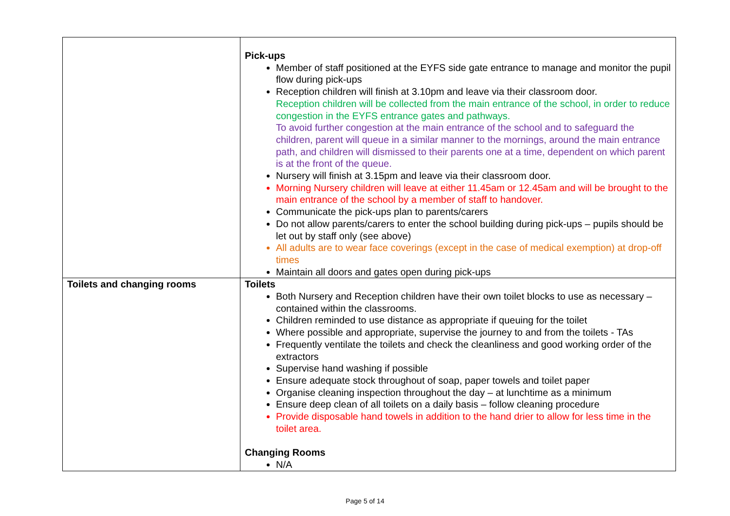| | Pick-ups Member of staff positioned at the EYFS side gate entrance to manage and monitor the pupil flow during pick-ups Reception children will finish at 3.10pm and leave via their classroom door. Reception children will be collected from the main entrance of the school, in order to reduce congestion in the EYFS entrance gates and pathways. To avoid further congestion at the main entrance of the school and to safeguard the children, parent will queue in a similar manner to the mornings, around the main entrance path, and children will dismissed to their parents one at a time, dependent on which parent is at the front of the queue. Nursery will finish at 3.15pm and leave via their classroom door. Morning Nursery children will leave at either 11.45am or 12.45am and will be brought to the main entrance of the school by a member of staff to handover. Communicate the pick-ups plan to parents/carers Do not allow parents/carers to enter the school building during pick-ups – pupils should be let out by staff only (see above) All adults are to wear face coverings (except in the case of medical exemption) at drop-off times Maintain all doors and gates open during pick-ups |
| Toilets and changing rooms | Toilets Both Nursery and Reception children have their own toilet blocks to use as necessary – contained within the classrooms. Children reminded to use distance as appropriate if queuing for the toilet Where possible and appropriate, supervise the journey to and from the toilets - TAs Frequently ventilate the toilets and check the cleanliness and good working order of the extractors Supervise hand washing if possible Ensure adequate stock throughout of soap, paper towels and toilet paper Organise cleaning inspection throughout the day – at lunchtime as a minimum Ensure deep clean of all toilets on a daily basis – follow cleaning procedure Provide disposable hand towels in addition to the hand drier to allow for less time in the toilet area. Changing Rooms N/A |
Page 5 of 14